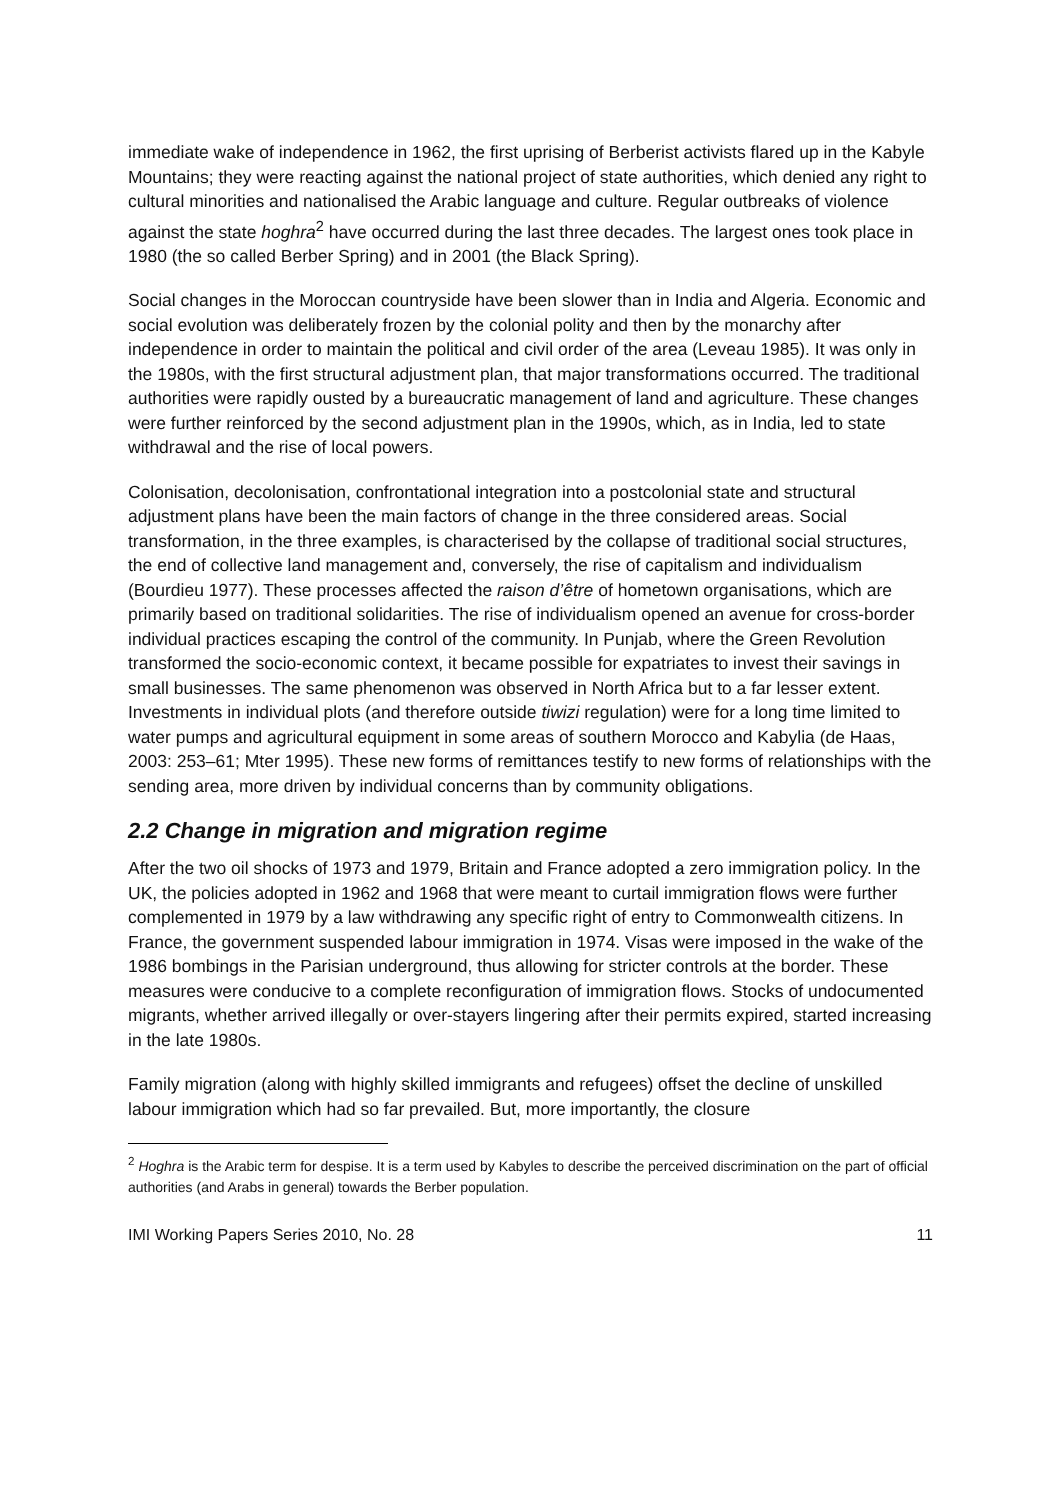immediate wake of independence in 1962, the first uprising of Berberist activists flared up in the Kabyle Mountains; they were reacting against the national project of state authorities, which denied any right to cultural minorities and nationalised the Arabic language and culture. Regular outbreaks of violence against the state hoghra<sup>2</sup> have occurred during the last three decades. The largest ones took place in 1980 (the so called Berber Spring) and in 2001 (the Black Spring).
Social changes in the Moroccan countryside have been slower than in India and Algeria. Economic and social evolution was deliberately frozen by the colonial polity and then by the monarchy after independence in order to maintain the political and civil order of the area (Leveau 1985). It was only in the 1980s, with the first structural adjustment plan, that major transformations occurred. The traditional authorities were rapidly ousted by a bureaucratic management of land and agriculture. These changes were further reinforced by the second adjustment plan in the 1990s, which, as in India, led to state withdrawal and the rise of local powers.
Colonisation, decolonisation, confrontational integration into a postcolonial state and structural adjustment plans have been the main factors of change in the three considered areas. Social transformation, in the three examples, is characterised by the collapse of traditional social structures, the end of collective land management and, conversely, the rise of capitalism and individualism (Bourdieu 1977). These processes affected the raison d’être of hometown organisations, which are primarily based on traditional solidarities. The rise of individualism opened an avenue for cross-border individual practices escaping the control of the community. In Punjab, where the Green Revolution transformed the socio-economic context, it became possible for expatriates to invest their savings in small businesses. The same phenomenon was observed in North Africa but to a far lesser extent. Investments in individual plots (and therefore outside tiwizi regulation) were for a long time limited to water pumps and agricultural equipment in some areas of southern Morocco and Kabylia (de Haas, 2003: 253–61; Mter 1995). These new forms of remittances testify to new forms of relationships with the sending area, more driven by individual concerns than by community obligations.
2.2 Change in migration and migration regime
After the two oil shocks of 1973 and 1979, Britain and France adopted a zero immigration policy. In the UK, the policies adopted in 1962 and 1968 that were meant to curtail immigration flows were further complemented in 1979 by a law withdrawing any specific right of entry to Commonwealth citizens. In France, the government suspended labour immigration in 1974. Visas were imposed in the wake of the 1986 bombings in the Parisian underground, thus allowing for stricter controls at the border. These measures were conducive to a complete reconfiguration of immigration flows. Stocks of undocumented migrants, whether arrived illegally or over-stayers lingering after their permits expired, started increasing in the late 1980s.
Family migration (along with highly skilled immigrants and refugees) offset the decline of unskilled labour immigration which had so far prevailed. But, more importantly, the closure
<sup>2</sup> Hoghra is the Arabic term for despise. It is a term used by Kabyles to describe the perceived discrimination on the part of official authorities (and Arabs in general) towards the Berber population.
IMI Working Papers Series 2010, No. 28 11